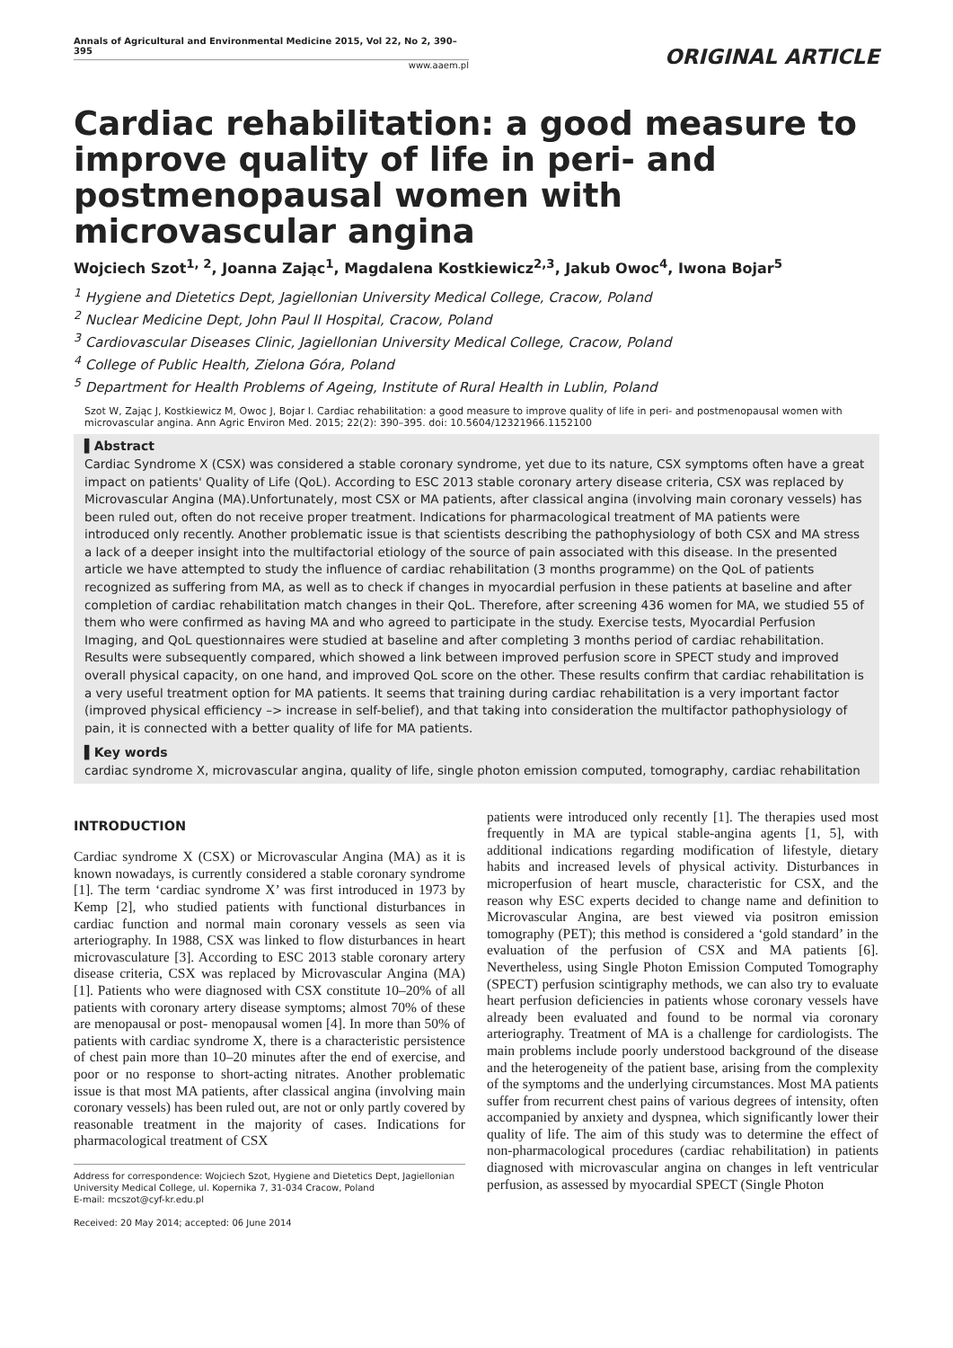Annals of Agricultural and Environmental Medicine 2015, Vol 22, No 2, 390–395
www.aaem.pl
ORIGINAL ARTICLE
Cardiac rehabilitation: a good measure to improve quality of life in peri- and postmenopausal women with microvascular angina
Wojciech Szot<sup>1, 2</sup>, Joanna Zając<sup>1</sup>, Magdalena Kostkiewicz<sup>2,3</sup>, Jakub Owoc<sup>4</sup>, Iwona Bojar<sup>5</sup>
<sup>1</sup> Hygiene and Dietetics Dept, Jagiellonian University Medical College, Cracow, Poland
<sup>2</sup> Nuclear Medicine Dept, John Paul II Hospital, Cracow, Poland
<sup>3</sup> Cardiovascular Diseases Clinic, Jagiellonian University Medical College, Cracow, Poland
<sup>4</sup> College of Public Health, Zielona Góra, Poland
<sup>5</sup> Department for Health Problems of Ageing, Institute of Rural Health in Lublin, Poland
Szot W, Zając J, Kostkiewicz M, Owoc J, Bojar I. Cardiac rehabilitation: a good measure to improve quality of life in peri- and postmenopausal women with microvascular angina. Ann Agric Environ Med. 2015; 22(2): 390–395. doi: 10.5604/12321966.1152100
▌Abstract
Cardiac Syndrome X (CSX) was considered a stable coronary syndrome, yet due to its nature, CSX symptoms often have a great impact on patients' Quality of Life (QoL). According to ESC 2013 stable coronary artery disease criteria, CSX was replaced by Microvascular Angina (MA).Unfortunately, most CSX or MA patients, after classical angina (involving main coronary vessels) has been ruled out, often do not receive proper treatment. Indications for pharmacological treatment of MA patients were introduced only recently. Another problematic issue is that scientists describing the pathophysiology of both CSX and MA stress a lack of a deeper insight into the multifactorial etiology of the source of pain associated with this disease. In the presented article we have attempted to study the influence of cardiac rehabilitation (3 months programme) on the QoL of patients recognized as suffering from MA, as well as to check if changes in myocardial perfusion in these patients at baseline and after completion of cardiac rehabilitation match changes in their QoL. Therefore, after screening 436 women for MA, we studied 55 of them who were confirmed as having MA and who agreed to participate in the study. Exercise tests, Myocardial Perfusion Imaging, and QoL questionnaires were studied at baseline and after completing 3 months period of cardiac rehabilitation. Results were subsequently compared, which showed a link between improved perfusion score in SPECT study and improved overall physical capacity, on one hand, and improved QoL score on the other. These results confirm that cardiac rehabilitation is a very useful treatment option for MA patients. It seems that training during cardiac rehabilitation is a very important factor (improved physical efficiency –> increase in self-belief), and that taking into consideration the multifactor pathophysiology of pain, it is connected with a better quality of life for MA patients.
▌Key words
cardiac syndrome X, microvascular angina, quality of life, single photon emission computed, tomography, cardiac rehabilitation
INTRODUCTION
Cardiac syndrome X (CSX) or Microvascular Angina (MA) as it is known nowadays, is currently considered a stable coronary syndrome [1]. The term ‘cardiac syndrome X’ was first introduced in 1973 by Kemp [2], who studied patients with functional disturbances in cardiac function and normal main coronary vessels as seen via arteriography. In 1988, CSX was linked to flow disturbances in heart microvasculature [3]. According to ESC 2013 stable coronary artery disease criteria, CSX was replaced by Microvascular Angina (MA) [1]. Patients who were diagnosed with CSX constitute 10–20% of all patients with coronary artery disease symptoms; almost 70% of these are menopausal or post- menopausal women [4]. In more than 50% of patients with cardiac syndrome X, there is a characteristic persistence of chest pain more than 10–20 minutes after the end of exercise, and poor or no response to short-acting nitrates. Another problematic issue is that most MA patients, after classical angina (involving main coronary vessels) has been ruled out, are not or only partly covered by reasonable treatment in the majority of cases. Indications for pharmacological treatment of CSX
Address for correspondence: Wojciech Szot, Hygiene and Dietetics Dept, Jagiellonian University Medical College, ul. Kopernika 7, 31-034 Cracow, Poland
E-mail: mcszot@cyf-kr.edu.pl
Received: 20 May 2014; accepted: 06 June 2014
patients were introduced only recently [1]. The therapies used most frequently in MA are typical stable-angina agents [1, 5], with additional indications regarding modification of lifestyle, dietary habits and increased levels of physical activity. Disturbances in microperfusion of heart muscle, characteristic for CSX, and the reason why ESC experts decided to change name and definition to Microvascular Angina, are best viewed via positron emission tomography (PET); this method is considered a ‘gold standard’ in the evaluation of the perfusion of CSX and MA patients [6]. Nevertheless, using Single Photon Emission Computed Tomography (SPECT) perfusion scintigraphy methods, we can also try to evaluate heart perfusion deficiencies in patients whose coronary vessels have already been evaluated and found to be normal via coronary arteriography. Treatment of MA is a challenge for cardiologists. The main problems include poorly understood background of the disease and the heterogeneity of the patient base, arising from the complexity of the symptoms and the underlying circumstances. Most MA patients suffer from recurrent chest pains of various degrees of intensity, often accompanied by anxiety and dyspnea, which significantly lower their quality of life. The aim of this study was to determine the effect of non-pharmacological procedures (cardiac rehabilitation) in patients diagnosed with microvascular angina on changes in left ventricular perfusion, as assessed by myocardial SPECT (Single Photon